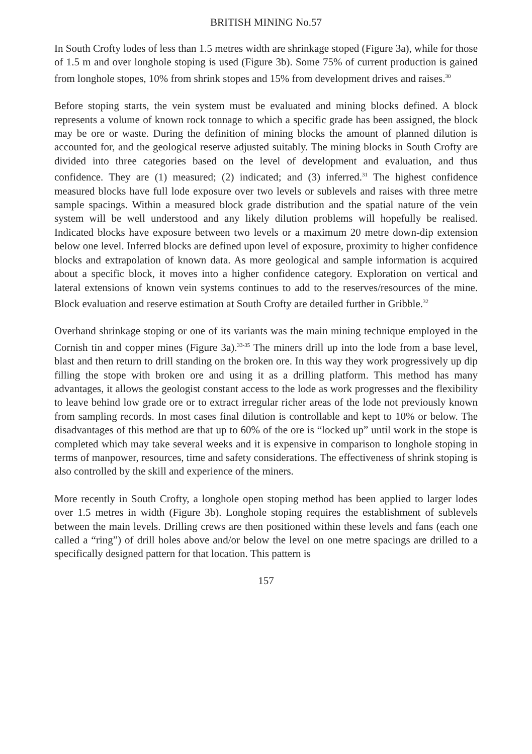BRITISH MINING No.57
In South Crofty lodes of less than 1.5 metres width are shrinkage stoped (Figure 3a), while for those of 1.5 m and over longhole stoping is used (Figure 3b). Some 75% of current production is gained from longhole stopes, 10% from shrink stopes and 15% from development drives and raises.<sup>30</sup>
Before stoping starts, the vein system must be evaluated and mining blocks defined. A block represents a volume of known rock tonnage to which a specific grade has been assigned, the block may be ore or waste. During the definition of mining blocks the amount of planned dilution is accounted for, and the geological reserve adjusted suitably. The mining blocks in South Crofty are divided into three categories based on the level of development and evaluation, and thus confidence. They are (1) measured; (2) indicated; and (3) inferred.<sup>31</sup> The highest confidence measured blocks have full lode exposure over two levels or sublevels and raises with three metre sample spacings. Within a measured block grade distribution and the spatial nature of the vein system will be well understood and any likely dilution problems will hopefully be realised. Indicated blocks have exposure between two levels or a maximum 20 metre down-dip extension below one level. Inferred blocks are defined upon level of exposure, proximity to higher confidence blocks and extrapolation of known data. As more geological and sample information is acquired about a specific block, it moves into a higher confidence category. Exploration on vertical and lateral extensions of known vein systems continues to add to the reserves/resources of the mine. Block evaluation and reserve estimation at South Crofty are detailed further in Gribble.<sup>32</sup>
Overhand shrinkage stoping or one of its variants was the main mining technique employed in the Cornish tin and copper mines (Figure 3a).<sup>33-35</sup> The miners drill up into the lode from a base level, blast and then return to drill standing on the broken ore. In this way they work progressively up dip filling the stope with broken ore and using it as a drilling platform. This method has many advantages, it allows the geologist constant access to the lode as work progresses and the flexibility to leave behind low grade ore or to extract irregular richer areas of the lode not previously known from sampling records. In most cases final dilution is controllable and kept to 10% or below. The disadvantages of this method are that up to 60% of the ore is “locked up” until work in the stope is completed which may take several weeks and it is expensive in comparison to longhole stoping in terms of manpower, resources, time and safety considerations. The effectiveness of shrink stoping is also controlled by the skill and experience of the miners.
More recently in South Crofty, a longhole open stoping method has been applied to larger lodes over 1.5 metres in width (Figure 3b). Longhole stoping requires the establishment of sublevels between the main levels. Drilling crews are then positioned within these levels and fans (each one called a “ring”) of drill holes above and/or below the level on one metre spacings are drilled to a specifically designed pattern for that location. This pattern is
157